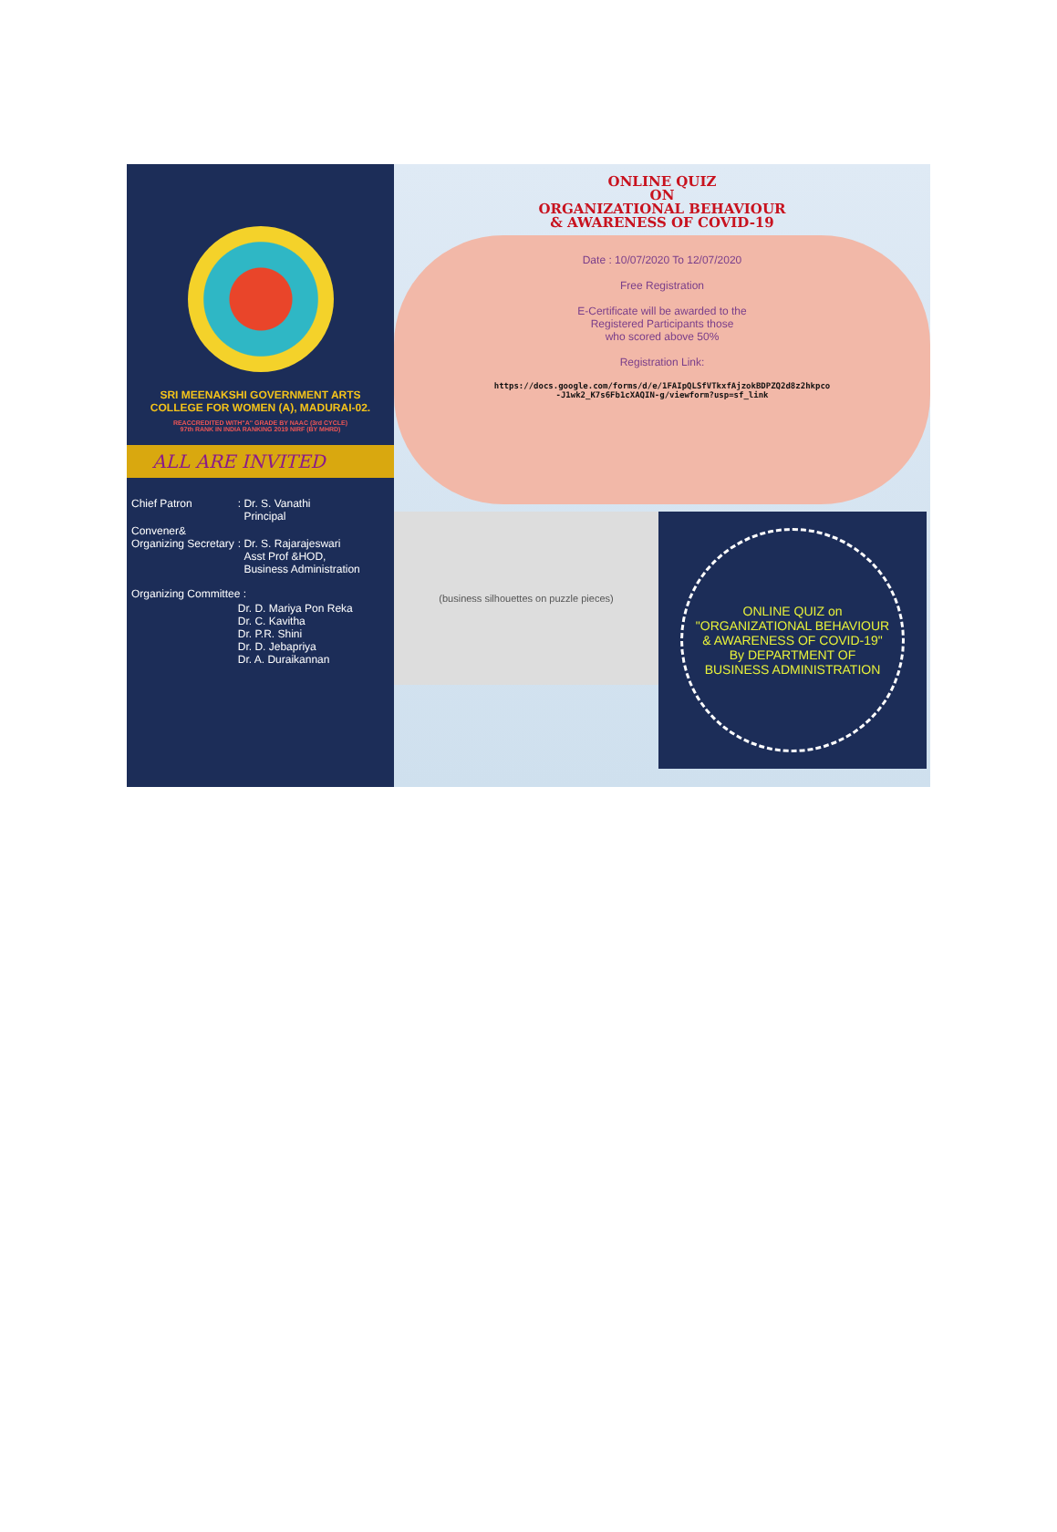SRI MEENAKSHI GOVERNMENT ARTS
COLLEGE FOR WOMEN (A), MADURAI-02.
REACCREDITED WITH"A" GRADE BY NAAC (3rd CYCLE)
97th RANK IN INDIA RANKING 2019 NIRF (BY MHRD)
ALL ARE INVITED
| Chief Patron | : Dr. S. Vanathi Principal |
| Convener& Organizing Secretary | : Dr. S. Rajarajeswari Asst Prof &HOD, Business Administration |
| Organizing Committee : | |
| | Dr. D. Mariya Pon Reka Dr. C. Kavitha Dr. P.R. Shini Dr. D. Jebapriya Dr. A. Duraikannan |
ONLINE QUIZ
ON
ORGANIZATIONAL BEHAVIOUR
& AWARENESS OF COVID-19
Date : 10/07/2020 To 12/07/2020
Free Registration
E-Certificate will be awarded to the
Registered Participants those
who scored above 50%
Registration Link:
https://docs.google.com/forms/d/e/1FAIpQLSfVTkxfAjzokBDPZQ2d8z2hkpco
-J1wk2_K7s6Fb1cXAQIN-g/viewform?usp=sf_link
(business silhouettes on puzzle pieces)
ONLINE QUIZ on
"ORGANIZATIONAL BEHAVIOUR
& AWARENESS OF COVID-19"
By DEPARTMENT OF
BUSINESS ADMINISTRATION